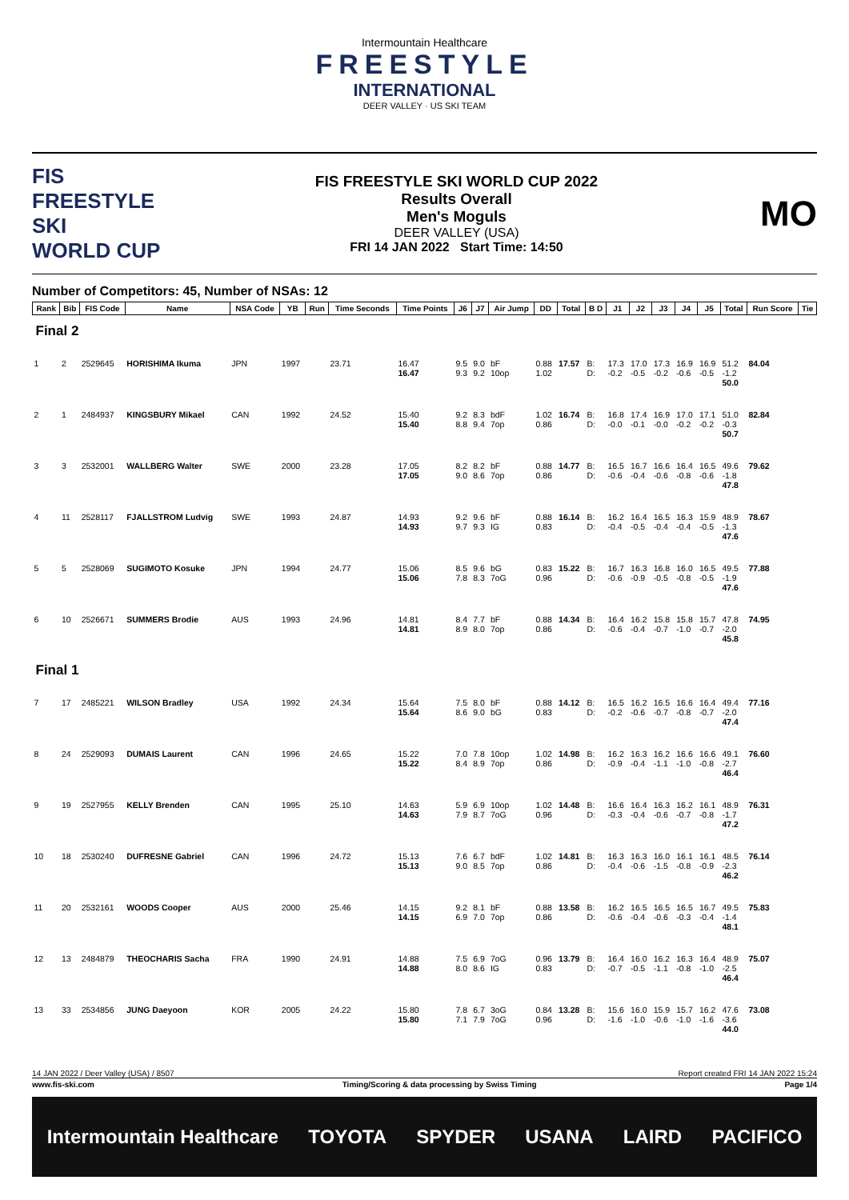Intermountain Healthcare
FREESTYLE
INTERNATIONAL
DEER VALLEY · US SKI TEAM
FIS
FREESTYLE SKI
WORLD CUP
FIS FREESTYLE SKI WORLD CUP 2022
Results Overall
Men's Moguls
DEER VALLEY (USA)
FRI 14 JAN 2022 Start Time: 14:50
MO
Number of Competitors: 45, Number of NSAs: 12
| Rank | Bib | FIS Code | Name | NSA Code | YB | Run | Time Seconds | Time Points | J6 | J7 | Air Jump | DD | Total | B D | J1 | J2 | J3 | J4 | J5 | Total | Run Score | Tie |
| --- | --- | --- | --- | --- | --- | --- | --- | --- | --- | --- | --- | --- | --- | --- | --- | --- | --- | --- | --- | --- | --- | --- |
| Final 2 | | | | | | | | | | | | | | | | | | | | | | |
| 1 | 2 | 2529645 | HORISHIMA Ikuma | JPN | 1997 | | 23.71 | 16.47 16.47 | 9.5 9.3 | 9.0 9.2 | bF 10op | 0.88 1.02 | 17.57 | B: D: | 17.3 -0.2 | 17.0 -0.5 | 17.3 -0.2 | 16.9 -0.6 | 16.9 -0.5 | 51.2 -1.2 50.0 | 84.04 | |
| 2 | 1 | 2484937 | KINGSBURY Mikael | CAN | 1992 | | 24.52 | 15.40 15.40 | 9.2 8.8 | 8.3 9.4 | bdF 7op | 1.02 0.86 | 16.74 | B: D: | 16.8 -0.0 | 17.4 -0.1 | 16.9 -0.0 | 17.0 -0.2 | 17.1 -0.2 | 51.0 -0.3 50.7 | 82.84 | |
| 3 | 3 | 2532001 | WALLBERG Walter | SWE | 2000 | | 23.28 | 17.05 17.05 | 8.2 9.0 | 8.2 8.6 | bF 7op | 0.88 0.86 | 14.77 | B: D: | 16.5 -0.6 | 16.7 -0.4 | 16.6 -0.6 | 16.4 -0.8 | 16.5 -0.6 | 49.6 -1.8 47.8 | 79.62 | |
| 4 | 11 | 2528117 | FJALLSTROM Ludvig | SWE | 1993 | | 24.87 | 14.93 14.93 | 9.2 9.7 | 9.6 9.3 | bF IG | 0.88 0.83 | 16.14 | B: D: | 16.2 -0.4 | 16.4 -0.5 | 16.5 -0.4 | 16.3 -0.4 | 15.9 -0.5 | 48.9 -1.3 47.6 | 78.67 | |
| 5 | 5 | 2528069 | SUGIMOTO Kosuke | JPN | 1994 | | 24.77 | 15.06 15.06 | 8.5 7.8 | 9.6 8.3 | bG 7oG | 0.83 0.96 | 15.22 | B: D: | 16.7 -0.6 | 16.3 -0.9 | 16.8 -0.5 | 16.0 -0.8 | 16.5 -0.5 | 49.5 -1.9 47.6 | 77.88 | |
| 6 | 10 | 2526671 | SUMMERS Brodie | AUS | 1993 | | 24.96 | 14.81 14.81 | 8.4 8.9 | 7.7 8.0 | bF 7op | 0.88 0.86 | 14.34 | B: D: | 16.4 -0.6 | 16.2 -0.4 | 15.8 -0.7 | 15.8 -1.0 | 15.7 -0.7 | 47.8 -2.0 45.8 | 74.95 | |
| Final 1 | | | | | | | | | | | | | | | | | | | | | | |
| 7 | 17 | 2485221 | WILSON Bradley | USA | 1992 | | 24.34 | 15.64 15.64 | 7.5 8.6 | 8.0 9.0 | bF bG | 0.88 0.83 | 14.12 | B: D: | 16.5 -0.2 | 16.2 -0.6 | 16.5 -0.7 | 16.6 -0.8 | 16.4 -0.7 | 49.4 -2.0 47.4 | 77.16 | |
| 8 | 24 | 2529093 | DUMAIS Laurent | CAN | 1996 | | 24.65 | 15.22 15.22 | 7.0 8.4 | 7.8 8.9 | 10op 7op | 1.02 0.86 | 14.98 | B: D: | 16.2 -0.9 | 16.3 -0.4 | 16.2 -1.1 | 16.6 -1.0 | 16.6 -0.8 | 49.1 -2.7 46.4 | 76.60 | |
| 9 | 19 | 2527955 | KELLY Brenden | CAN | 1995 | | 25.10 | 14.63 14.63 | 5.9 7.9 | 6.9 8.7 | 10op 7oG | 1.02 0.96 | 14.48 | B: D: | 16.6 -0.3 | 16.4 -0.4 | 16.3 -0.6 | 16.2 -0.7 | 16.1 -0.8 | 48.9 -1.7 47.2 | 76.31 | |
| 10 | 18 | 2530240 | DUFRESNE Gabriel | CAN | 1996 | | 24.72 | 15.13 15.13 | 7.6 9.0 | 6.7 8.5 | bdF 7op | 1.02 0.86 | 14.81 | B: D: | 16.3 -0.4 | 16.3 -0.6 | 16.0 -1.5 | 16.1 -0.8 | 16.1 -0.9 | 48.5 -2.3 46.2 | 76.14 | |
| 11 | 20 | 2532161 | WOODS Cooper | AUS | 2000 | | 25.46 | 14.15 14.15 | 9.2 6.9 | 8.1 7.0 | bF 7op | 0.88 0.86 | 13.58 | B: D: | 16.2 -0.6 | 16.5 -0.4 | 16.5 -0.6 | 16.5 -0.3 | 16.7 -0.4 | 49.5 -1.4 48.1 | 75.83 | |
| 12 | 13 | 2484879 | THEOCHARIS Sacha | FRA | 1990 | | 24.91 | 14.88 14.88 | 7.5 8.0 | 6.9 8.6 | 7oG IG | 0.96 0.83 | 13.79 | B: D: | 16.4 -0.7 | 16.0 -0.5 | 16.2 -1.1 | 16.3 -0.8 | 16.4 -1.0 | 48.9 -2.5 46.4 | 75.07 | |
| 13 | 33 | 2534856 | JUNG Daeyoon | KOR | 2005 | | 24.22 | 15.80 15.80 | 7.8 7.1 | 6.7 7.9 | 3oG 7oG | 0.84 0.96 | 13.28 | B: D: | 15.6 -1.6 | 16.0 -1.0 | 15.9 -0.6 | 15.7 -1.0 | 16.2 -1.6 | 47.6 -3.6 44.0 | 73.08 | |
14 JAN 2022 / Deer Valley (USA) / 8507 Report created FRI 14 JAN 2022 15:24
www.fis-ski.com Timing/Scoring & data processing by Swiss Timing Page 1/4
Intermountain Healthcare TOYOTA SPYDER USANA LAIRD PACIFICO